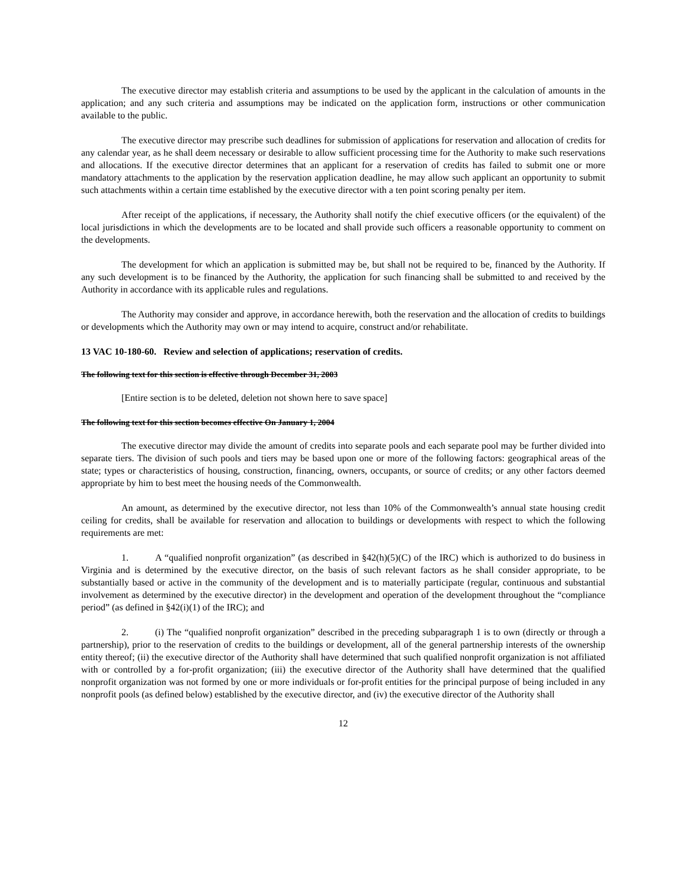The executive director may establish criteria and assumptions to be used by the applicant in the calculation of amounts in the application; and any such criteria and assumptions may be indicated on the application form, instructions or other communication available to the public.
The executive director may prescribe such deadlines for submission of applications for reservation and allocation of credits for any calendar year, as he shall deem necessary or desirable to allow sufficient processing time for the Authority to make such reservations and allocations. If the executive director determines that an applicant for a reservation of credits has failed to submit one or more mandatory attachments to the application by the reservation application deadline, he may allow such applicant an opportunity to submit such attachments within a certain time established by the executive director with a ten point scoring penalty per item.
After receipt of the applications, if necessary, the Authority shall notify the chief executive officers (or the equivalent) of the local jurisdictions in which the developments are to be located and shall provide such officers a reasonable opportunity to comment on the developments.
The development for which an application is submitted may be, but shall not be required to be, financed by the Authority. If any such development is to be financed by the Authority, the application for such financing shall be submitted to and received by the Authority in accordance with its applicable rules and regulations.
The Authority may consider and approve, in accordance herewith, both the reservation and the allocation of credits to buildings or developments which the Authority may own or may intend to acquire, construct and/or rehabilitate.
13 VAC 10-180-60. Review and selection of applications; reservation of credits.
The following text for this section is effective through December 31, 2003
[Entire section is to be deleted, deletion not shown here to save space]
The following text for this section becomes effective On January 1, 2004
The executive director may divide the amount of credits into separate pools and each separate pool may be further divided into separate tiers. The division of such pools and tiers may be based upon one or more of the following factors: geographical areas of the state; types or characteristics of housing, construction, financing, owners, occupants, or source of credits; or any other factors deemed appropriate by him to best meet the housing needs of the Commonwealth.
An amount, as determined by the executive director, not less than 10% of the Commonwealth’s annual state housing credit ceiling for credits, shall be available for reservation and allocation to buildings or developments with respect to which the following requirements are met:
1. A “qualified nonprofit organization” (as described in §42(h)(5)(C) of the IRC) which is authorized to do business in Virginia and is determined by the executive director, on the basis of such relevant factors as he shall consider appropriate, to be substantially based or active in the community of the development and is to materially participate (regular, continuous and substantial involvement as determined by the executive director) in the development and operation of the development throughout the “compliance period” (as defined in §42(i)(1) of the IRC); and
2. (i) The “qualified nonprofit organization” described in the preceding subparagraph 1 is to own (directly or through a partnership), prior to the reservation of credits to the buildings or development, all of the general partnership interests of the ownership entity thereof; (ii) the executive director of the Authority shall have determined that such qualified nonprofit organization is not affiliated with or controlled by a for-profit organization; (iii) the executive director of the Authority shall have determined that the qualified nonprofit organization was not formed by one or more individuals or for-profit entities for the principal purpose of being included in any nonprofit pools (as defined below) established by the executive director, and (iv) the executive director of the Authority shall
12